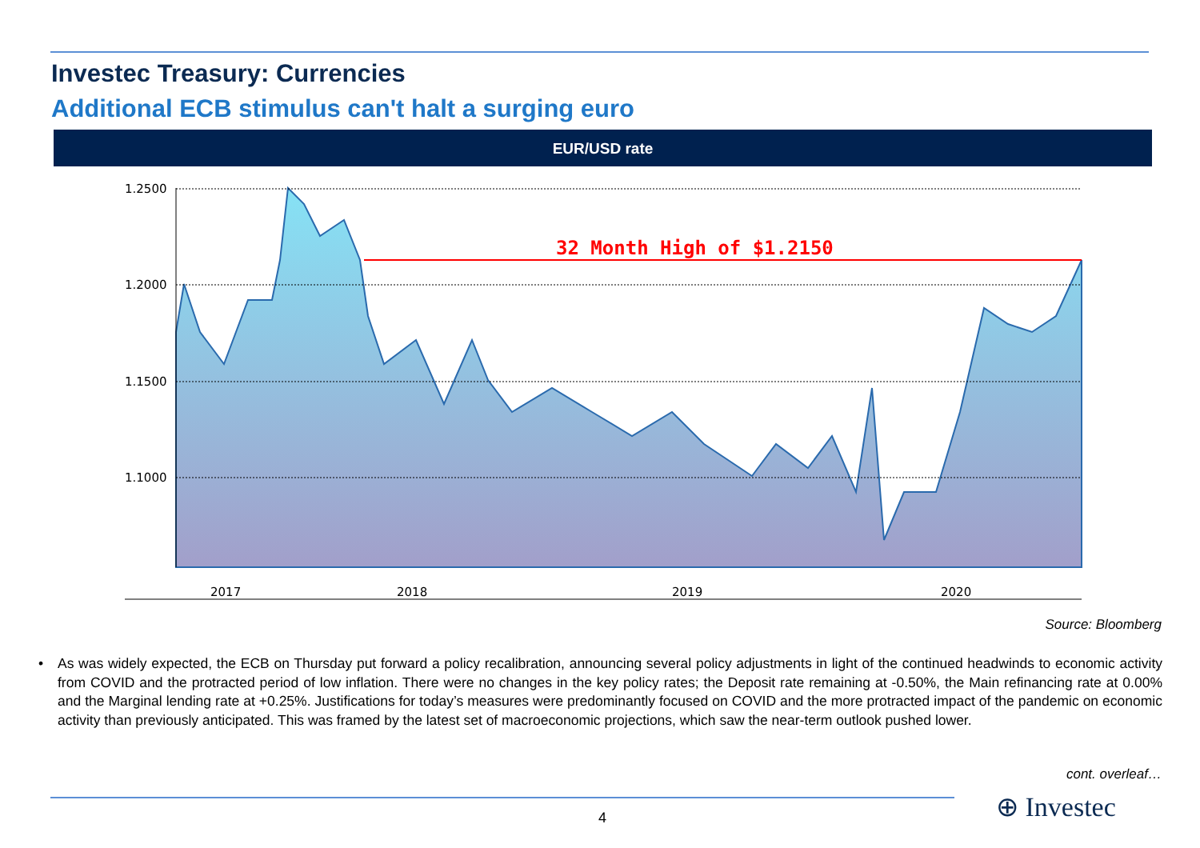Investec Treasury: Currencies
Additional ECB stimulus can't halt a surging euro
EUR/USD rate
32 Month High of $1.2150
1.2500
1.2000
1.1500
1.1000
2017
2018
2019
2020
Source: Bloomberg
• As was widely expected, the ECB on Thursday put forward a policy recalibration, announcing several policy adjustments in light of the continued headwinds to economic activity from COVID and the protracted period of low inflation. There were no changes in the key policy rates; the Deposit rate remaining at -0.50%, the Main refinancing rate at 0.00% and the Marginal lending rate at +0.25%. Justifications for today’s measures were predominantly focused on COVID and the more protracted impact of the pandemic on economic activity than previously anticipated. This was framed by the latest set of macroeconomic projections, which saw the near-term outlook pushed lower.
cont. overleaf…
4 ⊕ Investec